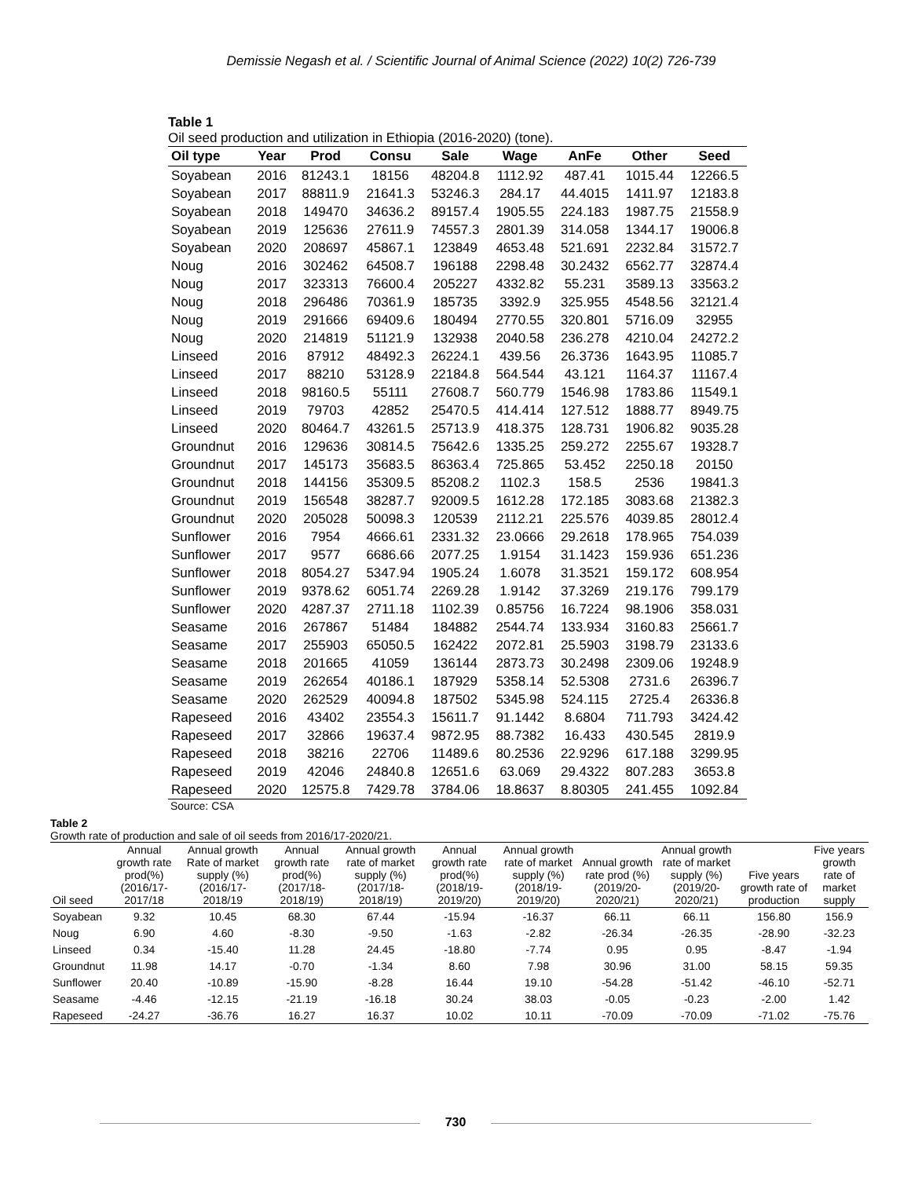Demissie Negash et al. / Scientific Journal of Animal Science (2022) 10(2) 726-739
Table 1
Oil seed production and utilization in Ethiopia (2016-2020) (tone).
| Oil type | Year | Prod | Consu | Sale | Wage | AnFe | Other | Seed |
| --- | --- | --- | --- | --- | --- | --- | --- | --- |
| Soyabean | 2016 | 81243.1 | 18156 | 48204.8 | 1112.92 | 487.41 | 1015.44 | 12266.5 |
| Soyabean | 2017 | 88811.9 | 21641.3 | 53246.3 | 284.17 | 44.4015 | 1411.97 | 12183.8 |
| Soyabean | 2018 | 149470 | 34636.2 | 89157.4 | 1905.55 | 224.183 | 1987.75 | 21558.9 |
| Soyabean | 2019 | 125636 | 27611.9 | 74557.3 | 2801.39 | 314.058 | 1344.17 | 19006.8 |
| Soyabean | 2020 | 208697 | 45867.1 | 123849 | 4653.48 | 521.691 | 2232.84 | 31572.7 |
| Noug | 2016 | 302462 | 64508.7 | 196188 | 2298.48 | 30.2432 | 6562.77 | 32874.4 |
| Noug | 2017 | 323313 | 76600.4 | 205227 | 4332.82 | 55.231 | 3589.13 | 33563.2 |
| Noug | 2018 | 296486 | 70361.9 | 185735 | 3392.9 | 325.955 | 4548.56 | 32121.4 |
| Noug | 2019 | 291666 | 69409.6 | 180494 | 2770.55 | 320.801 | 5716.09 | 32955 |
| Noug | 2020 | 214819 | 51121.9 | 132938 | 2040.58 | 236.278 | 4210.04 | 24272.2 |
| Linseed | 2016 | 87912 | 48492.3 | 26224.1 | 439.56 | 26.3736 | 1643.95 | 11085.7 |
| Linseed | 2017 | 88210 | 53128.9 | 22184.8 | 564.544 | 43.121 | 1164.37 | 11167.4 |
| Linseed | 2018 | 98160.5 | 55111 | 27608.7 | 560.779 | 1546.98 | 1783.86 | 11549.1 |
| Linseed | 2019 | 79703 | 42852 | 25470.5 | 414.414 | 127.512 | 1888.77 | 8949.75 |
| Linseed | 2020 | 80464.7 | 43261.5 | 25713.9 | 418.375 | 128.731 | 1906.82 | 9035.28 |
| Groundnut | 2016 | 129636 | 30814.5 | 75642.6 | 1335.25 | 259.272 | 2255.67 | 19328.7 |
| Groundnut | 2017 | 145173 | 35683.5 | 86363.4 | 725.865 | 53.452 | 2250.18 | 20150 |
| Groundnut | 2018 | 144156 | 35309.5 | 85208.2 | 1102.3 | 158.5 | 2536 | 19841.3 |
| Groundnut | 2019 | 156548 | 38287.7 | 92009.5 | 1612.28 | 172.185 | 3083.68 | 21382.3 |
| Groundnut | 2020 | 205028 | 50098.3 | 120539 | 2112.21 | 225.576 | 4039.85 | 28012.4 |
| Sunflower | 2016 | 7954 | 4666.61 | 2331.32 | 23.0666 | 29.2618 | 178.965 | 754.039 |
| Sunflower | 2017 | 9577 | 6686.66 | 2077.25 | 1.9154 | 31.1423 | 159.936 | 651.236 |
| Sunflower | 2018 | 8054.27 | 5347.94 | 1905.24 | 1.6078 | 31.3521 | 159.172 | 608.954 |
| Sunflower | 2019 | 9378.62 | 6051.74 | 2269.28 | 1.9142 | 37.3269 | 219.176 | 799.179 |
| Sunflower | 2020 | 4287.37 | 2711.18 | 1102.39 | 0.85756 | 16.7224 | 98.1906 | 358.031 |
| Seasame | 2016 | 267867 | 51484 | 184882 | 2544.74 | 133.934 | 3160.83 | 25661.7 |
| Seasame | 2017 | 255903 | 65050.5 | 162422 | 2072.81 | 25.5903 | 3198.79 | 23133.6 |
| Seasame | 2018 | 201665 | 41059 | 136144 | 2873.73 | 30.2498 | 2309.06 | 19248.9 |
| Seasame | 2019 | 262654 | 40186.1 | 187929 | 5358.14 | 52.5308 | 2731.6 | 26396.7 |
| Seasame | 2020 | 262529 | 40094.8 | 187502 | 5345.98 | 524.115 | 2725.4 | 26336.8 |
| Rapeseed | 2016 | 43402 | 23554.3 | 15611.7 | 91.1442 | 8.6804 | 711.793 | 3424.42 |
| Rapeseed | 2017 | 32866 | 19637.4 | 9872.95 | 88.7382 | 16.433 | 430.545 | 2819.9 |
| Rapeseed | 2018 | 38216 | 22706 | 11489.6 | 80.2536 | 22.9296 | 617.188 | 3299.95 |
| Rapeseed | 2019 | 42046 | 24840.8 | 12651.6 | 63.069 | 29.4322 | 807.283 | 3653.8 |
| Rapeseed | 2020 | 12575.8 | 7429.78 | 3784.06 | 18.8637 | 8.80305 | 241.455 | 1092.84 |
Source: CSA
Table 2
Growth rate of production and sale of oil seeds from 2016/17-2020/21.
| Oil seed | Annual growth rate prod(%) (2016/17-2017/18 | Annual growth Rate of market supply (%) (2016/17-2018/19 | Annual growth rate prod(%) (2017/18-2018/19) | Annual growth rate of market supply (%) (2017/18-2018/19) | Annual growth rate prod(%) (2018/19-2019/20) | Annual growth rate of market supply (%) (2018/19-2019/20) | Annual growth rate prod (%) (2019/20-2020/21) | Annual growth rate of market supply (%) (2019/20-2020/21) | Five years growth rate of production | Five years growth rate of market supply |
| --- | --- | --- | --- | --- | --- | --- | --- | --- | --- | --- |
| Soyabean | 9.32 | 10.45 | 68.30 | 67.44 | -15.94 | -16.37 | 66.11 | 66.11 | 156.80 | 156.9 |
| Noug | 6.90 | 4.60 | -8.30 | -9.50 | -1.63 | -2.82 | -26.34 | -26.35 | -28.90 | -32.23 |
| Linseed | 0.34 | -15.40 | 11.28 | 24.45 | -18.80 | -7.74 | 0.95 | 0.95 | -8.47 | -1.94 |
| Groundnut | 11.98 | 14.17 | -0.70 | -1.34 | 8.60 | 7.98 | 30.96 | 31.00 | 58.15 | 59.35 |
| Sunflower | 20.40 | -10.89 | -15.90 | -8.28 | 16.44 | 19.10 | -54.28 | -51.42 | -46.10 | -52.71 |
| Seasame | -4.46 | -12.15 | -21.19 | -16.18 | 30.24 | 38.03 | -0.05 | -0.23 | -2.00 | 1.42 |
| Rapeseed | -24.27 | -36.76 | 16.27 | 16.37 | 10.02 | 10.11 | -70.09 | -70.09 | -71.02 | -75.76 |
730